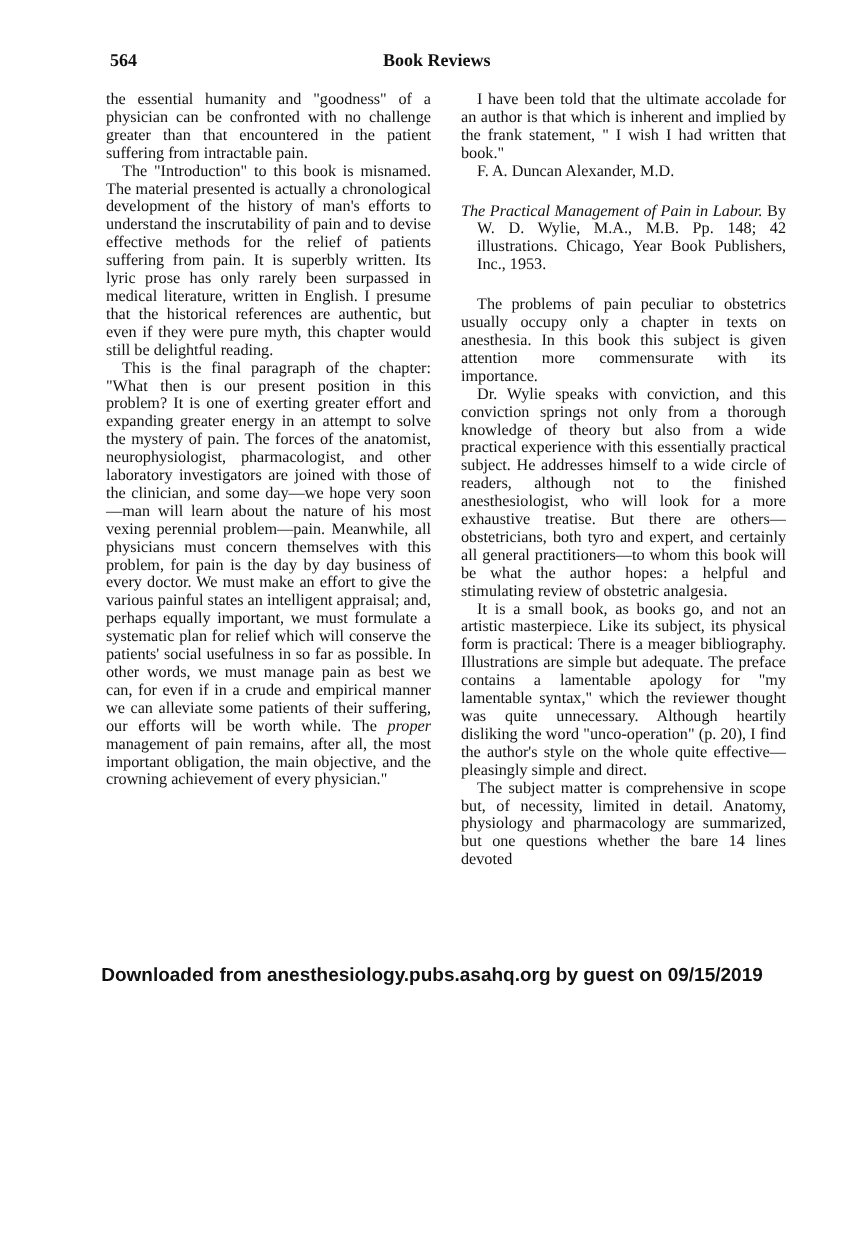564 Book Reviews
the essential humanity and "goodness" of a physician can be confronted with no challenge greater than that encountered in the patient suffering from intractable pain.
The "Introduction" to this book is misnamed. The material presented is actually a chronological development of the history of man's efforts to understand the inscrutability of pain and to devise effective methods for the relief of patients suffering from pain. It is superbly written. Its lyric prose has only rarely been surpassed in medical literature, written in English. I presume that the historical references are authentic, but even if they were pure myth, this chapter would still be delightful reading.
This is the final paragraph of the chapter: "What then is our present position in this problem? It is one of exerting greater effort and expanding greater energy in an attempt to solve the mystery of pain. The forces of the anatomist, neurophysiologist, pharmacologist, and other laboratory investigators are joined with those of the clinician, and some day—we hope very soon—man will learn about the nature of his most vexing perennial problem—pain. Meanwhile, all physicians must concern themselves with this problem, for pain is the day by day business of every doctor. We must make an effort to give the various painful states an intelligent appraisal; and, perhaps equally important, we must formulate a systematic plan for relief which will conserve the patients' social usefulness in so far as possible. In other words, we must manage pain as best we can, for even if in a crude and empirical manner we can alleviate some patients of their suffering, our efforts will be worth while. The proper management of pain remains, after all, the most important obligation, the main objective, and the crowning achievement of every physician."
I have been told that the ultimate accolade for an author is that which is inherent and implied by the frank statement, " I wish I had written that book."
F. A. Duncan Alexander, M.D.
The Practical Management of Pain in Labour. By W. D. Wylie, M.A., M.B. Pp. 148; 42 illustrations. Chicago, Year Book Publishers, Inc., 1953.
The problems of pain peculiar to obstetrics usually occupy only a chapter in texts on anesthesia. In this book this subject is given attention more commensurate with its importance.
Dr. Wylie speaks with conviction, and this conviction springs not only from a thorough knowledge of theory but also from a wide practical experience with this essentially practical subject. He addresses himself to a wide circle of readers, although not to the finished anesthesiologist, who will look for a more exhaustive treatise. But there are others—obstetricians, both tyro and expert, and certainly all general practitioners—to whom this book will be what the author hopes: a helpful and stimulating review of obstetric analgesia.
It is a small book, as books go, and not an artistic masterpiece. Like its subject, its physical form is practical: There is a meager bibliography. Illustrations are simple but adequate. The preface contains a lamentable apology for "my lamentable syntax," which the reviewer thought was quite unnecessary. Although heartily disliking the word "unco-operation" (p. 20), I find the author's style on the whole quite effective—pleasingly simple and direct.
The subject matter is comprehensive in scope but, of necessity, limited in detail. Anatomy, physiology and pharmacology are summarized, but one questions whether the bare 14 lines devoted
Downloaded from anesthesiology.pubs.asahq.org by guest on 09/15/2019